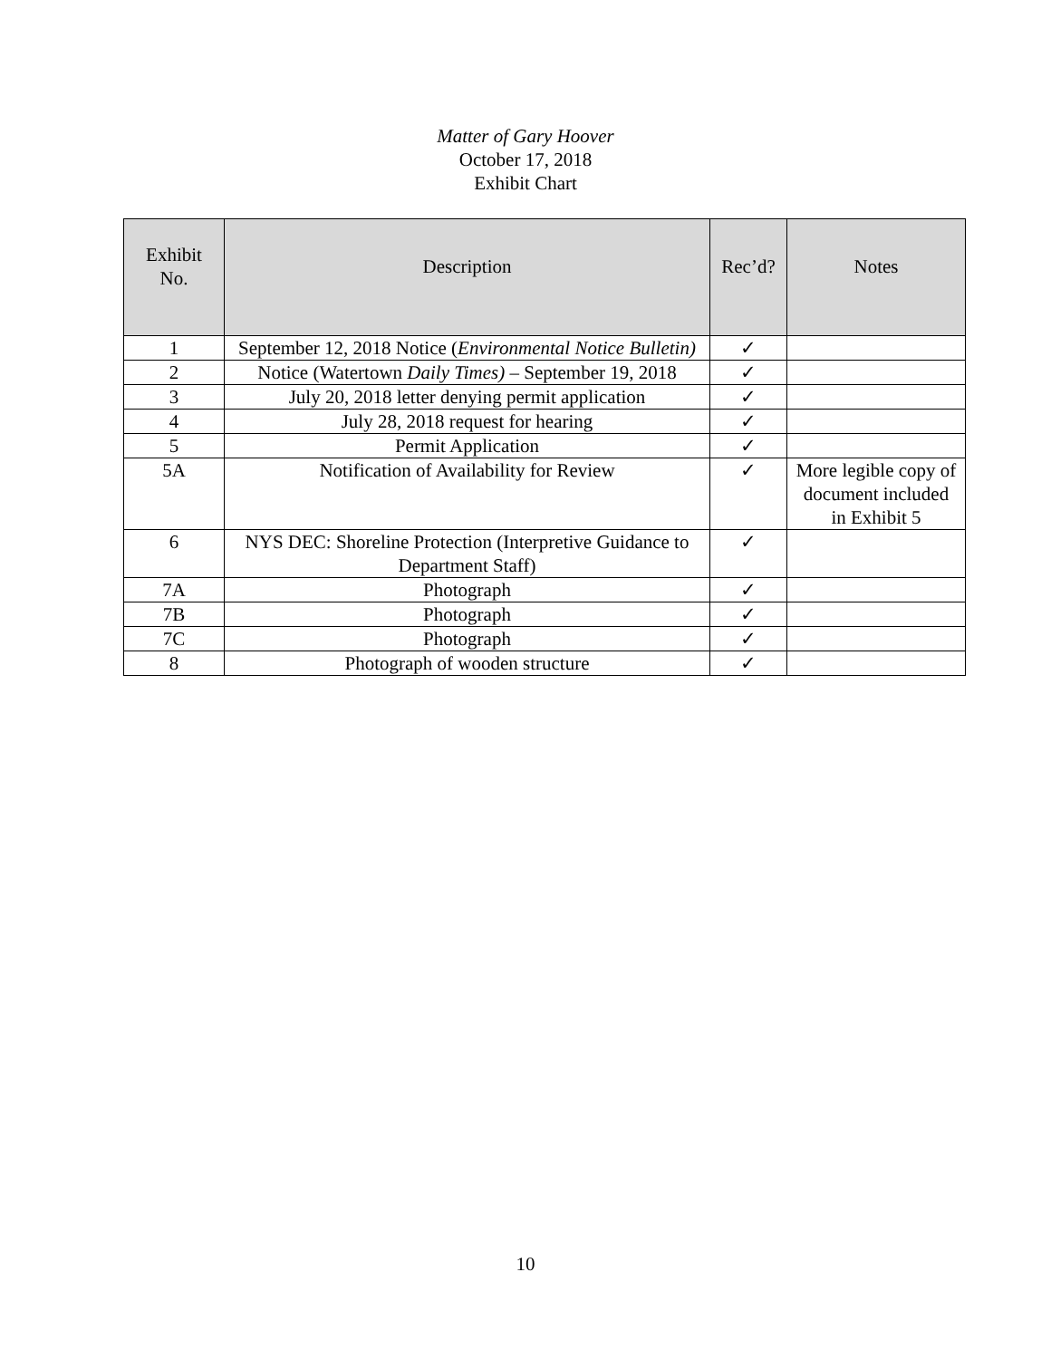Matter of Gary Hoover
October 17, 2018
Exhibit Chart
| Exhibit No. | Description | Rec’d? | Notes |
| --- | --- | --- | --- |
| 1 | September 12, 2018 Notice ( Environmental Notice Bulletin) | ✓ | |
| 2 | Notice (Watertown Daily Times) – September 19, 2018 | ✓ | |
| 3 | July 20, 2018 letter denying permit application | ✓ | |
| 4 | July 28, 2018 request for hearing | ✓ | |
| 5 | Permit Application | ✓ | |
| 5A | Notification of Availability for Review | ✓ | More legible copy of document included in Exhibit 5 |
| 6 | NYS DEC: Shoreline Protection (Interpretive Guidance to Department Staff) | ✓ | |
| 7A | Photograph | ✓ | |
| 7B | Photograph | ✓ | |
| 7C | Photograph | ✓ | |
| 8 | Photograph of wooden structure | ✓ | |
10